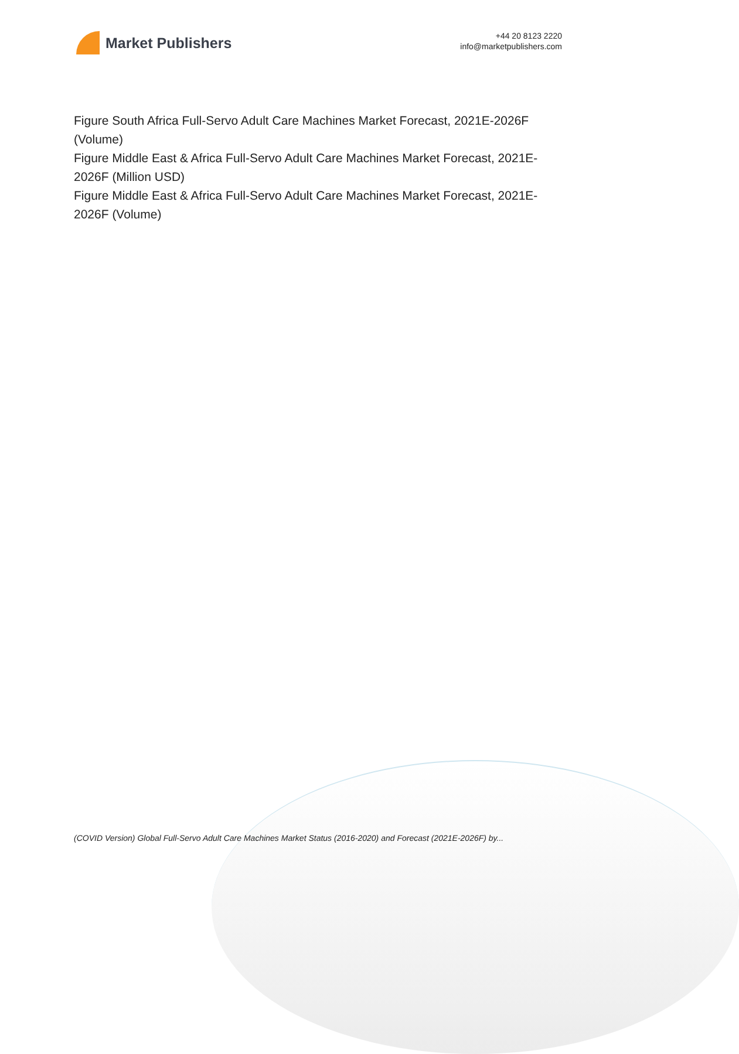Market Publishers
+44 20 8123 2220
info@marketpublishers.com
Figure South Africa Full-Servo Adult Care Machines Market Forecast, 2021E-2026F (Volume)
Figure Middle East & Africa Full-Servo Adult Care Machines Market Forecast, 2021E-2026F (Million USD)
Figure Middle East & Africa Full-Servo Adult Care Machines Market Forecast, 2021E-2026F (Volume)
(COVID Version) Global Full-Servo Adult Care Machines Market Status (2016-2020) and Forecast (2021E-2026F) by...